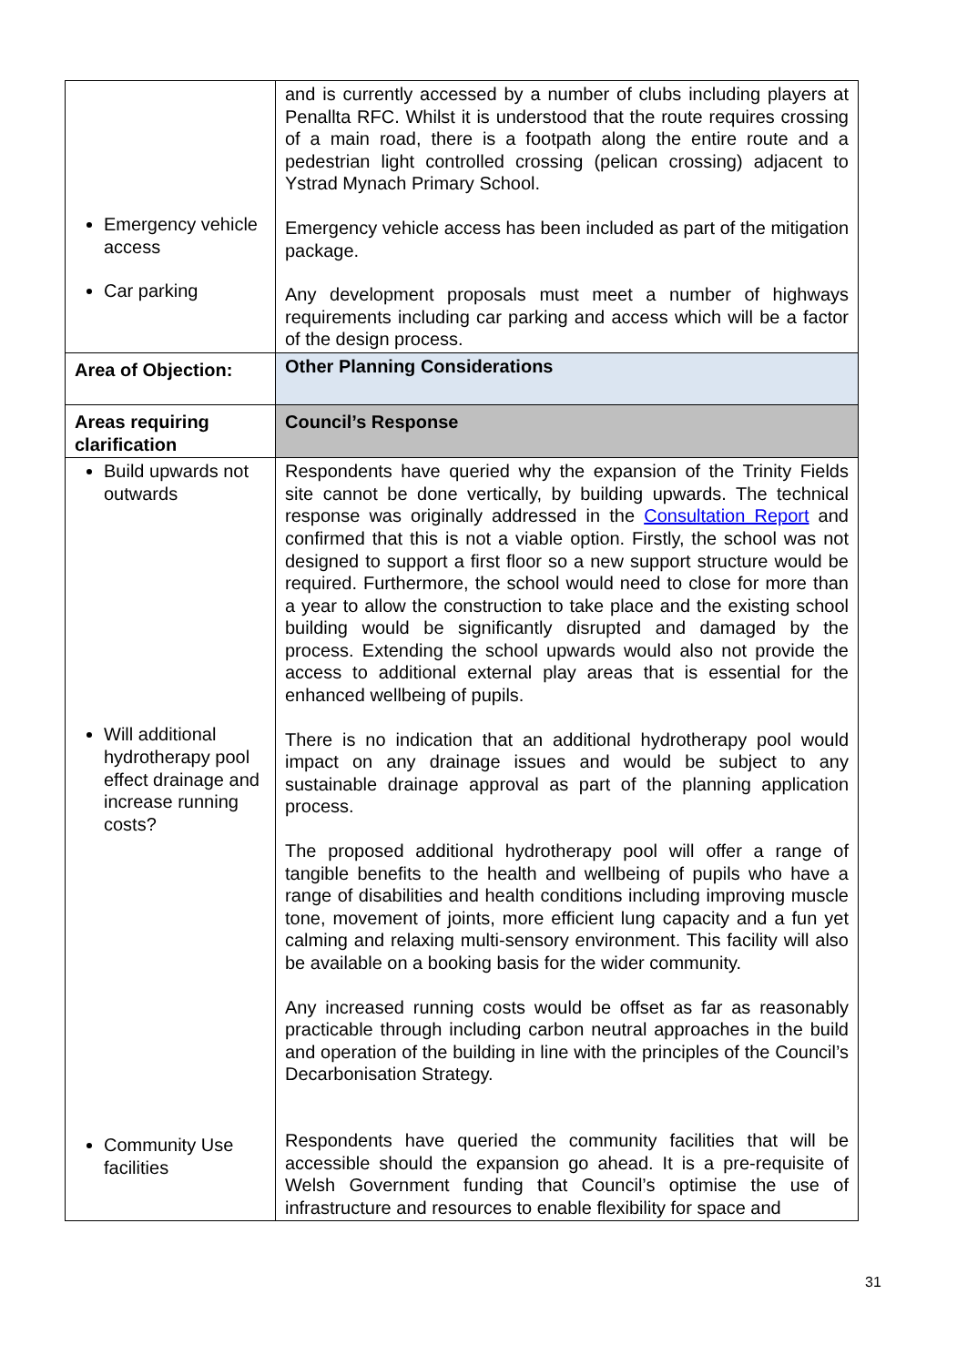| Emergency vehicle access Car parking | and is currently accessed by a number of clubs including players at Penallta RFC. Whilst it is understood that the route requires crossing of a main road, there is a footpath along the entire route and a pedestrian light controlled crossing (pelican crossing) adjacent to Ystrad Mynach Primary School. Emergency vehicle access has been included as part of the mitigation package. Any development proposals must meet a number of highways requirements including car parking and access which will be a factor of the design process. |
| Area of Objection: | Other Planning Considerations |
| Areas requiring clarification | Council’s Response |
| Build upwards not outwards Will additional hydrotherapy pool effect drainage and increase running costs? Community Use facilities | Respondents have queried why the expansion of the Trinity Fields site cannot be done vertically, by building upwards. The technical response was originally addressed in the Consultation Report and confirmed that this is not a viable option. Firstly, the school was not designed to support a first floor so a new support structure would be required. Furthermore, the school would need to close for more than a year to allow the construction to take place and the existing school building would be significantly disrupted and damaged by the process. Extending the school upwards would also not provide the access to additional external play areas that is essential for the enhanced wellbeing of pupils. There is no indication that an additional hydrotherapy pool would impact on any drainage issues and would be subject to any sustainable drainage approval as part of the planning application process. The proposed additional hydrotherapy pool will offer a range of tangible benefits to the health and wellbeing of pupils who have a range of disabilities and health conditions including improving muscle tone, movement of joints, more efficient lung capacity and a fun yet calming and relaxing multi-sensory environment. This facility will also be available on a booking basis for the wider community. Any increased running costs would be offset as far as reasonably practicable through including carbon neutral approaches in the build and operation of the building in line with the principles of the Council’s Decarbonisation Strategy. Respondents have queried the community facilities that will be accessible should the expansion go ahead. It is a pre-requisite of Welsh Government funding that Council’s optimise the use of infrastructure and resources to enable flexibility for space and |
31